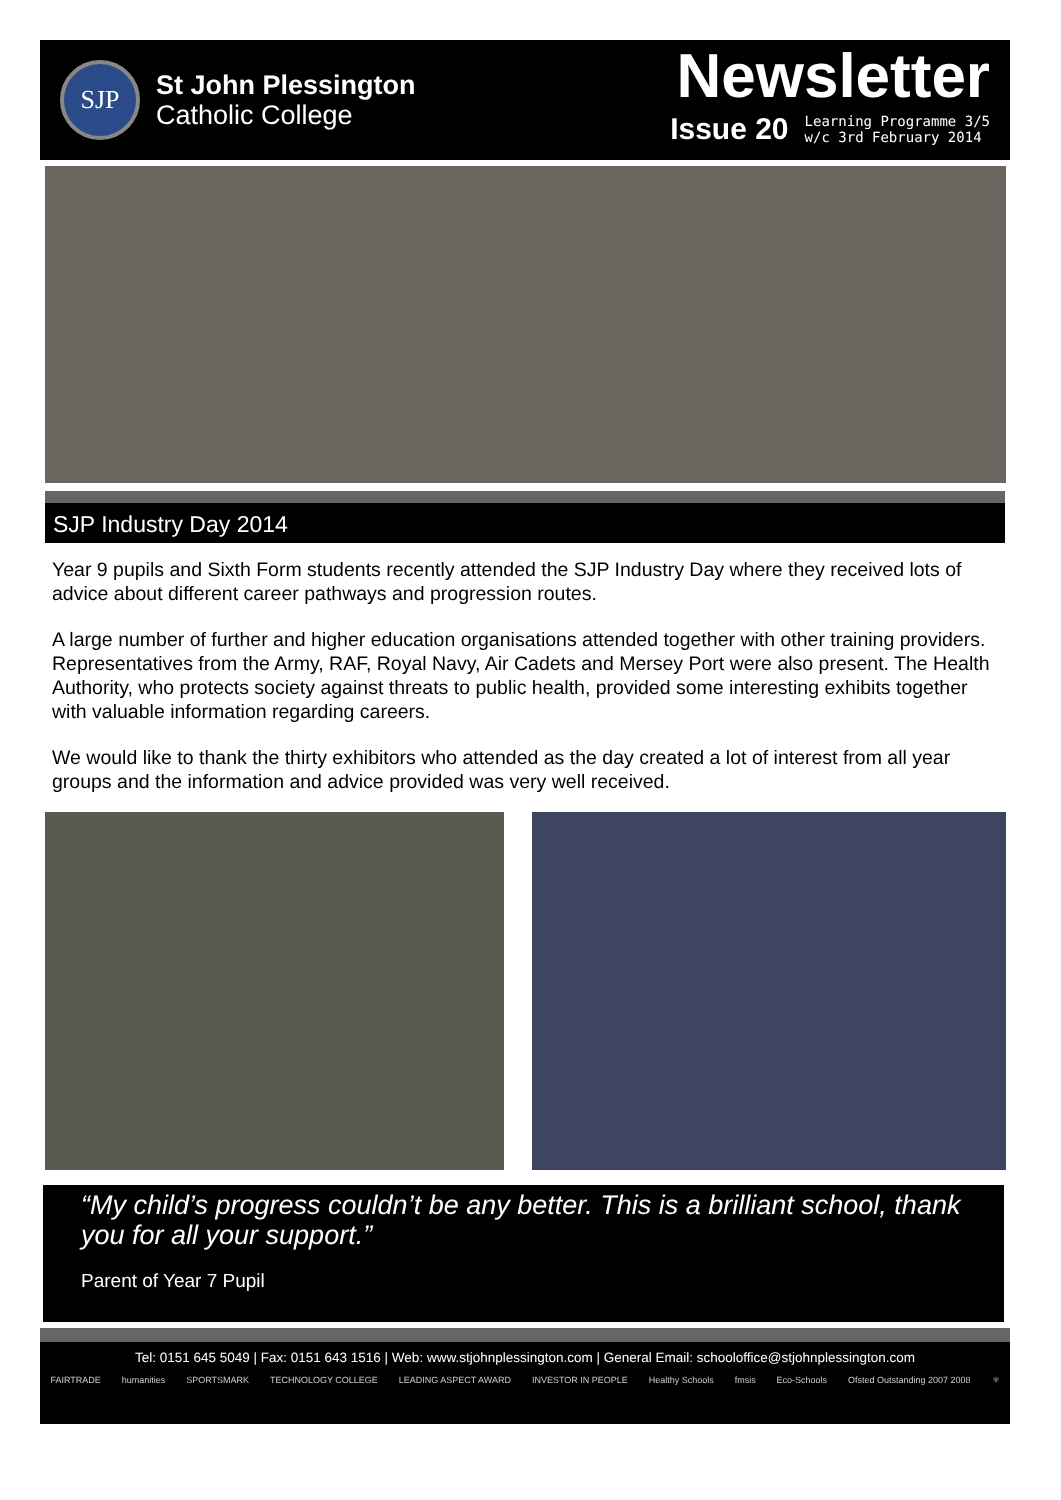SJP
St John Plessington
Catholic College
Newsletter
Issue 20 Learning Programme 3/5
w/c 3rd February 2014
SJP Industry Day 2014
Year 9 pupils and Sixth Form students recently attended the SJP Industry Day where they received lots of advice about different career pathways and progression routes.
A large number of further and higher education organisations attended together with other training providers. Representatives from the Army, RAF, Royal Navy, Air Cadets and Mersey Port were also present. The Health Authority, who protects society against threats to public health, provided some interesting exhibits together with valuable information regarding careers.
We would like to thank the thirty exhibitors who attended as the day created a lot of interest from all year groups and the information and advice provided was very well received.
“My child’s progress couldn’t be any better. This is a brilliant school, thank you for all your support.”
Parent of Year 7 Pupil
Tel: 0151 645 5049 | Fax: 0151 643 1516 | Web: www.stjohnplessington.com | General Email: schooloffice@stjohnplessington.com
FAIRTRADE humanities SPORTSMARK TECHNOLOGY COLLEGE LEADING ASPECT AWARD INVESTOR IN PEOPLE Healthy Schools fmsis Eco-Schools Ofsted Outstanding 2007 2008 ⚛